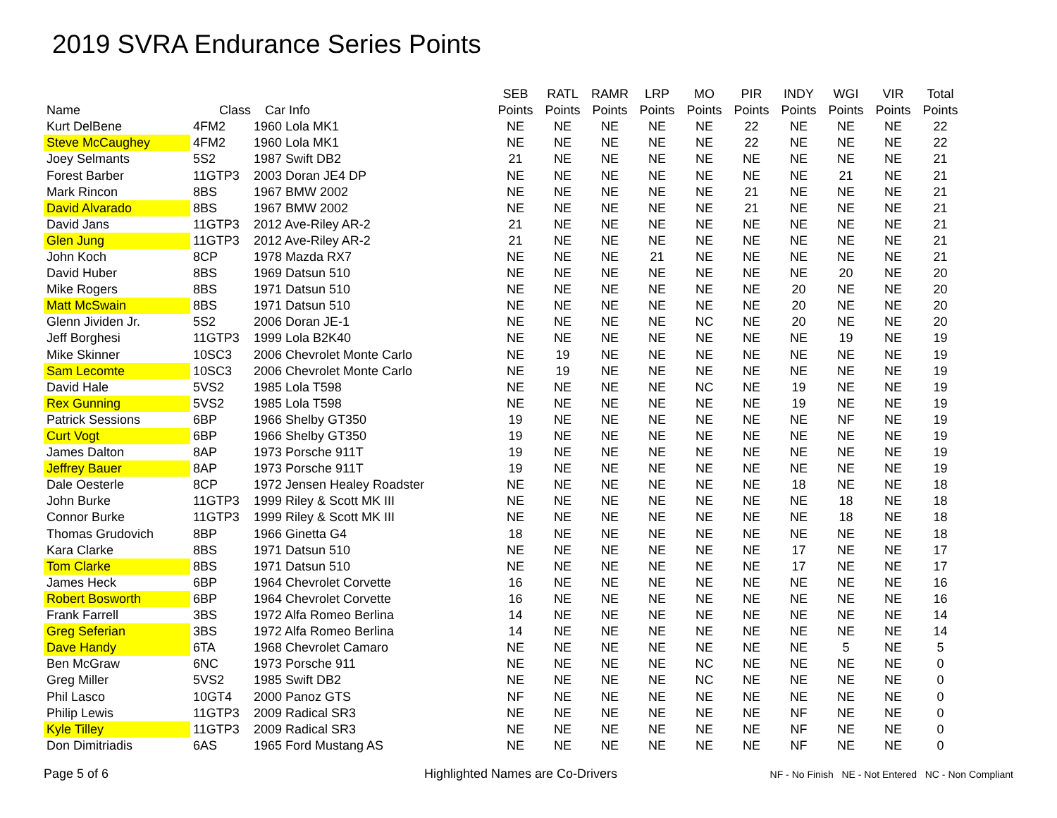2019 SVRA Endurance Series Points
| | | | SEB | RATL | RAMR | LRP | MO | PIR | INDY | WGI | VIR | Total |
| --- | --- | --- | --- | --- | --- | --- | --- | --- | --- | --- | --- | --- |
| Name | Class | Car Info | Points | Points | Points | Points | Points | Points | Points | Points | Points | Points |
| Kurt DelBene | 4FM2 | 1960 Lola MK1 | NE | NE | NE | NE | NE | 22 | NE | NE | NE | 22 |
| Steve McCaughey | 4FM2 | 1960 Lola MK1 | NE | NE | NE | NE | NE | 22 | NE | NE | NE | 22 |
| Joey Selmants | 5S2 | 1987 Swift DB2 | 21 | NE | NE | NE | NE | NE | NE | NE | NE | 21 |
| Forest Barber | 11GTP3 | 2003 Doran JE4 DP | NE | NE | NE | NE | NE | NE | NE | 21 | NE | 21 |
| Mark Rincon | 8BS | 1967 BMW 2002 | NE | NE | NE | NE | NE | 21 | NE | NE | NE | 21 |
| David Alvarado | 8BS | 1967 BMW 2002 | NE | NE | NE | NE | NE | 21 | NE | NE | NE | 21 |
| David Jans | 11GTP3 | 2012 Ave-Riley AR-2 | 21 | NE | NE | NE | NE | NE | NE | NE | NE | 21 |
| Glen Jung | 11GTP3 | 2012 Ave-Riley AR-2 | 21 | NE | NE | NE | NE | NE | NE | NE | NE | 21 |
| John Koch | 8CP | 1978 Mazda RX7 | NE | NE | NE | 21 | NE | NE | NE | NE | NE | 21 |
| David Huber | 8BS | 1969 Datsun 510 | NE | NE | NE | NE | NE | NE | NE | 20 | NE | 20 |
| Mike Rogers | 8BS | 1971 Datsun 510 | NE | NE | NE | NE | NE | NE | 20 | NE | NE | 20 |
| Matt McSwain | 8BS | 1971 Datsun 510 | NE | NE | NE | NE | NE | NE | 20 | NE | NE | 20 |
| Glenn Jividen Jr. | 5S2 | 2006 Doran JE-1 | NE | NE | NE | NE | NC | NE | 20 | NE | NE | 20 |
| Jeff Borghesi | 11GTP3 | 1999 Lola B2K40 | NE | NE | NE | NE | NE | NE | NE | 19 | NE | 19 |
| Mike Skinner | 10SC3 | 2006 Chevrolet Monte Carlo | NE | 19 | NE | NE | NE | NE | NE | NE | NE | 19 |
| Sam Lecomte | 10SC3 | 2006 Chevrolet Monte Carlo | NE | 19 | NE | NE | NE | NE | NE | NE | NE | 19 |
| David Hale | 5VS2 | 1985 Lola T598 | NE | NE | NE | NE | NC | NE | 19 | NE | NE | 19 |
| Rex Gunning | 5VS2 | 1985 Lola T598 | NE | NE | NE | NE | NE | NE | 19 | NE | NE | 19 |
| Patrick Sessions | 6BP | 1966 Shelby GT350 | 19 | NE | NE | NE | NE | NE | NE | NF | NE | 19 |
| Curt Vogt | 6BP | 1966 Shelby GT350 | 19 | NE | NE | NE | NE | NE | NE | NE | NE | 19 |
| James Dalton | 8AP | 1973 Porsche 911T | 19 | NE | NE | NE | NE | NE | NE | NE | NE | 19 |
| Jeffrey Bauer | 8AP | 1973 Porsche 911T | 19 | NE | NE | NE | NE | NE | NE | NE | NE | 19 |
| Dale Oesterle | 8CP | 1972 Jensen Healey Roadster | NE | NE | NE | NE | NE | NE | 18 | NE | NE | 18 |
| John Burke | 11GTP3 | 1999 Riley & Scott MK III | NE | NE | NE | NE | NE | NE | NE | 18 | NE | 18 |
| Connor Burke | 11GTP3 | 1999 Riley & Scott MK III | NE | NE | NE | NE | NE | NE | NE | 18 | NE | 18 |
| Thomas Grudovich | 8BP | 1966 Ginetta G4 | 18 | NE | NE | NE | NE | NE | NE | NE | NE | 18 |
| Kara Clarke | 8BS | 1971 Datsun 510 | NE | NE | NE | NE | NE | NE | 17 | NE | NE | 17 |
| Tom Clarke | 8BS | 1971 Datsun 510 | NE | NE | NE | NE | NE | NE | 17 | NE | NE | 17 |
| James Heck | 6BP | 1964 Chevrolet Corvette | 16 | NE | NE | NE | NE | NE | NE | NE | NE | 16 |
| Robert Bosworth | 6BP | 1964 Chevrolet Corvette | 16 | NE | NE | NE | NE | NE | NE | NE | NE | 16 |
| Frank Farrell | 3BS | 1972 Alfa Romeo Berlina | 14 | NE | NE | NE | NE | NE | NE | NE | NE | 14 |
| Greg Seferian | 3BS | 1972 Alfa Romeo Berlina | 14 | NE | NE | NE | NE | NE | NE | NE | NE | 14 |
| Dave Handy | 6TA | 1968 Chevrolet Camaro | NE | NE | NE | NE | NE | NE | NE | 5 | NE | 5 |
| Ben McGraw | 6NC | 1973 Porsche 911 | NE | NE | NE | NE | NC | NE | NE | NE | NE | 0 |
| Greg Miller | 5VS2 | 1985 Swift DB2 | NE | NE | NE | NE | NC | NE | NE | NE | NE | 0 |
| Phil Lasco | 10GT4 | 2000 Panoz GTS | NF | NE | NE | NE | NE | NE | NE | NE | NE | 0 |
| Philip Lewis | 11GTP3 | 2009 Radical SR3 | NE | NE | NE | NE | NE | NE | NF | NE | NE | 0 |
| Kyle Tilley | 11GTP3 | 2009 Radical SR3 | NE | NE | NE | NE | NE | NE | NF | NE | NE | 0 |
| Don Dimitriadis | 6AS | 1965 Ford Mustang AS | NE | NE | NE | NE | NE | NE | NF | NE | NE | 0 |
Page 5 of 6 Highlighted Names are Co-Drivers NF - No Finish NE - Not Entered NC - Non Compliant